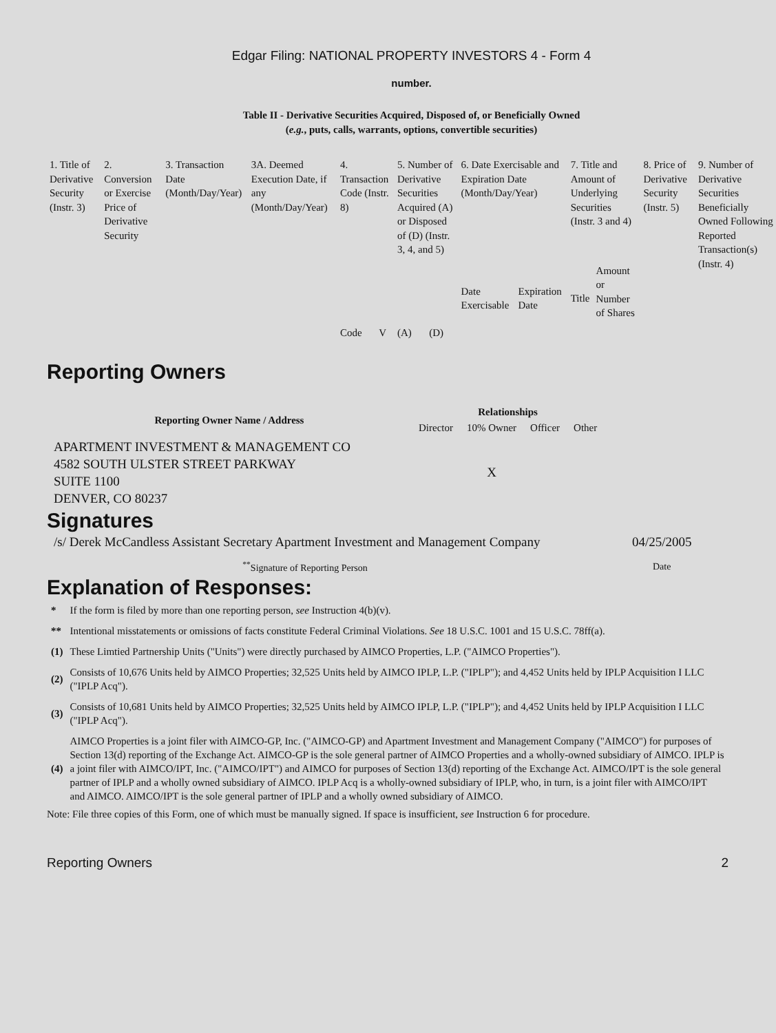Edgar Filing: NATIONAL PROPERTY INVESTORS 4 - Form 4
number.
Table II - Derivative Securities Acquired, Disposed of, or Beneficially Owned
(e.g., puts, calls, warrants, options, convertible securities)
| 1. Title of Derivative Security (Instr. 3) | 2. Conversion or Exercise Price of Derivative Security | 3. Transaction Date (Month/Day/Year) | 3A. Deemed Execution Date, if any (Month/Day/Year) | 4. Transaction Code (Instr. 8) | | 5. Number of Derivative Securities Acquired (A) or Disposed of (D) (Instr. 3, 4, and 5) | | 6. Date Exercisable and Expiration Date (Month/Day/Year) | | 7. Title and Amount of Underlying Securities (Instr. 3 and 4) | | 8. Price of Derivative Security (Instr. 5) | 9. Number of Derivative Securities Beneficially Owned Following Reported Transaction(s) (Instr. 4) |
| | | | | Code | V | (A) | (D) | Date Exercisable | Expiration Date | Title | Amount or Number of Shares | | |
Reporting Owners
| Reporting Owner Name / Address | Relationships | | | |
| --- | --- | --- | --- | --- |
| | Director | 10% Owner | Officer | Other |
| APARTMENT INVESTMENT & MANAGEMENT CO 4582 SOUTH ULSTER STREET PARKWAY SUITE 1100 DENVER, CO 80237 | | X | | |
Signatures
| /s/ Derek McCandless Assistant Secretary Apartment Investment and Management Company | 04/25/2005 |
| <sup>**</sup> Signature of Reporting Person | Date |
Explanation of Responses:
| * | If the form is filed by more than one reporting person, see Instruction 4(b)(v). |
| ** | Intentional misstatements or omissions of facts constitute Federal Criminal Violations. See 18 U.S.C. 1001 and 15 U.S.C. 78ff(a). |
| (1) | These Limtied Partnership Units ("Units") were directly purchased by AIMCO Properties, L.P. ("AIMCO Properties"). |
| (2) | Consists of 10,676 Units held by AIMCO Properties; 32,525 Units held by AIMCO IPLP, L.P. ("IPLP"); and 4,452 Units held by IPLP Acquisition I LLC ("IPLP Acq"). |
| (3) | Consists of 10,681 Units held by AIMCO Properties; 32,525 Units held by AIMCO IPLP, L.P. ("IPLP"); and 4,452 Units held by IPLP Acquisition I LLC ("IPLP Acq"). |
| (4) | AIMCO Properties is a joint filer with AIMCO-GP, Inc. ("AIMCO-GP) and Apartment Investment and Management Company ("AIMCO") for purposes of Section 13(d) reporting of the Exchange Act. AIMCO-GP is the sole general partner of AIMCO Properties and a wholly-owned subsidiary of AIMCO. IPLP is a joint filer with AIMCO/IPT, Inc. ("AIMCO/IPT") and AIMCO for purposes of Section 13(d) reporting of the Exchange Act. AIMCO/IPT is the sole general partner of IPLP and a wholly owned subsidiary of AIMCO. IPLP Acq is a wholly-owned subsidiary of IPLP, who, in turn, is a joint filer with AIMCO/IPT and AIMCO. AIMCO/IPT is the sole general partner of IPLP and a wholly owned subsidiary of AIMCO. |
Note: File three copies of this Form, one of which must be manually signed. If space is insufficient, see Instruction 6 for procedure.
Reporting Owners 2